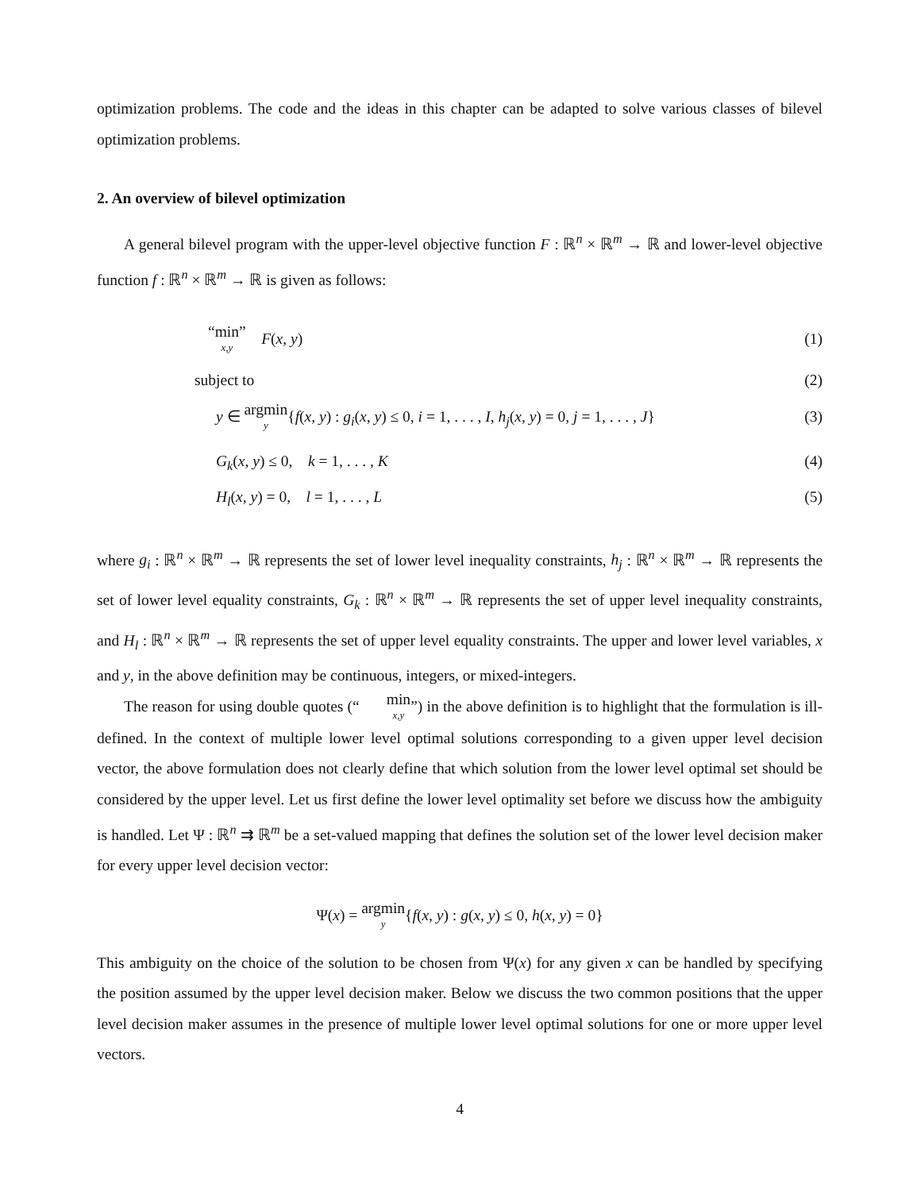optimization problems. The code and the ideas in this chapter can be adapted to solve various classes of bilevel optimization problems.
2. An overview of bilevel optimization
A general bilevel program with the upper-level objective function F : ℝ<sup>n</sup> × ℝ<sup>m</sup> → ℝ and lower-level objective function f : ℝ<sup>n</sup> × ℝ<sup>m</sup> → ℝ is given as follows:
“min” x,y F(x, y) (1)
subject to (2)
y ∈ argmin y{f(x, y) : g<sub>i</sub>(x, y) ≤ 0, i = 1, . . . , I, h<sub>j</sub>(x, y) = 0, j = 1, . . . , J} (3)
G<sub>k</sub>(x, y) ≤ 0, k = 1, . . . , K (4)
H<sub>l</sub>(x, y) = 0, l = 1, . . . , L (5)
where g<sub>i</sub> : ℝ<sup>n</sup> × ℝ<sup>m</sup> → ℝ represents the set of lower level inequality constraints, h<sub>j</sub> : ℝ<sup>n</sup> × ℝ<sup>m</sup> → ℝ represents the set of lower level equality constraints, G<sub>k</sub> : ℝ<sup>n</sup> × ℝ<sup>m</sup> → ℝ represents the set of upper level inequality constraints, and H<sub>l</sub> : ℝ<sup>n</sup> × ℝ<sup>m</sup> → ℝ represents the set of upper level equality constraints. The upper and lower level variables, x and y, in the above definition may be continuous, integers, or mixed-integers.
The reason for using double quotes (“min x,y”) in the above definition is to highlight that the formulation is ill-defined. In the context of multiple lower level optimal solutions corresponding to a given upper level decision vector, the above formulation does not clearly define that which solution from the lower level optimal set should be considered by the upper level. Let us first define the lower level optimality set before we discuss how the ambiguity is handled. Let Ψ : ℝ<sup>n</sup> ⇉ ℝ<sup>m</sup> be a set-valued mapping that defines the solution set of the lower level decision maker for every upper level decision vector:
Ψ(x) = argmin y{f(x, y) : g(x, y) ≤ 0, h(x, y) = 0}
This ambiguity on the choice of the solution to be chosen from Ψ(x) for any given x can be handled by specifying the position assumed by the upper level decision maker. Below we discuss the two common positions that the upper level decision maker assumes in the presence of multiple lower level optimal solutions for one or more upper level vectors.
4